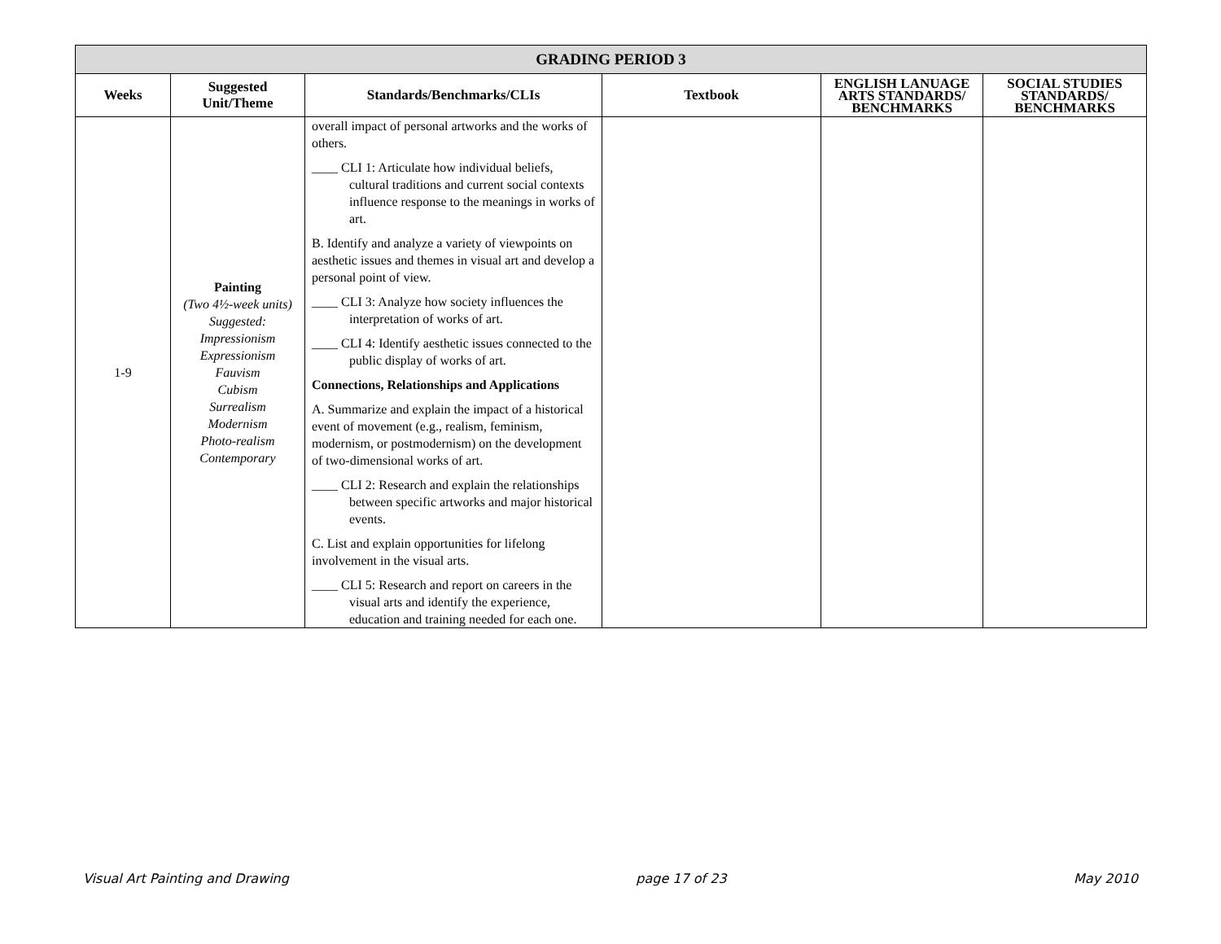| GRADING PERIOD 3 | | | | | |
| Weeks | Suggested Unit/Theme | Standards/Benchmarks/CLIs | Textbook | ENGLISH LANUAGE ARTS STANDARDS/ BENCHMARKS | SOCIAL STUDIES STANDARDS/ BENCHMARKS |
| 1-9 | Painting (Two 4½-week units) Suggested: Impressionism Expressionism Fauvism Cubism Surrealism Modernism Photo-realism Contemporary | overall impact of personal artworks and the works of others. ____ CLI 1: Articulate how individual beliefs, cultural traditions and current social contexts influence response to the meanings in works of art. B. Identify and analyze a variety of viewpoints on aesthetic issues and themes in visual art and develop a personal point of view. ____ CLI 3: Analyze how society influences the interpretation of works of art. ____ CLI 4: Identify aesthetic issues connected to the public display of works of art. Connections, Relationships and Applications A. Summarize and explain the impact of a historical event of movement (e.g., realism, feminism, modernism, or postmodernism) on the development of two-dimensional works of art. ____ CLI 2: Research and explain the relationships between specific artworks and major historical events. C. List and explain opportunities for lifelong involvement in the visual arts. ____ CLI 5: Research and report on careers in the visual arts and identify the experience, education and training needed for each one. | | | |
Visual Art Painting and Drawing page 17 of 23 May 2010